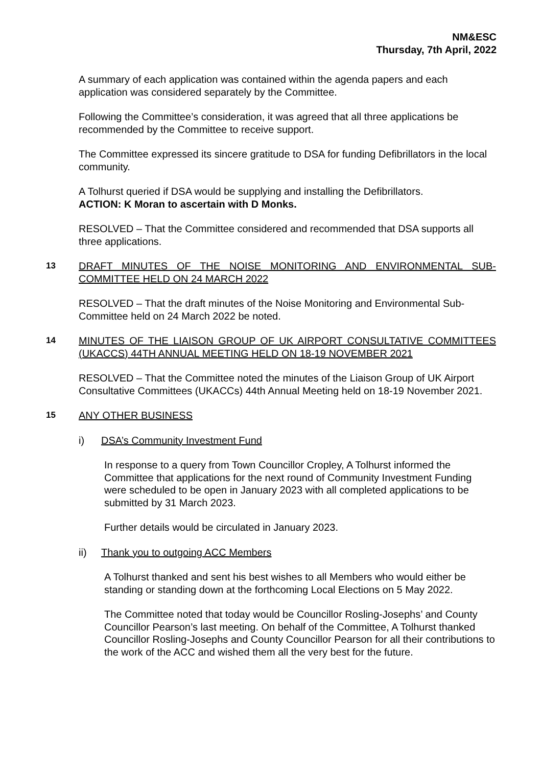NM&ESC
Thursday, 7th April, 2022
A summary of each application was contained within the agenda papers and each application was considered separately by the Committee.
Following the Committee’s consideration, it was agreed that all three applications be recommended by the Committee to receive support.
The Committee expressed its sincere gratitude to DSA for funding Defibrillators in the local community.
A Tolhurst queried if DSA would be supplying and installing the Defibrillators.
ACTION: K Moran to ascertain with D Monks.
RESOLVED – That the Committee considered and recommended that DSA supports all three applications.
13
DRAFT MINUTES OF THE NOISE MONITORING AND ENVIRONMENTAL SUB-COMMITTEE HELD ON 24 MARCH 2022
RESOLVED – That the draft minutes of the Noise Monitoring and Environmental Sub-Committee held on 24 March 2022 be noted.
14
MINUTES OF THE LIAISON GROUP OF UK AIRPORT CONSULTATIVE COMMITTEES (UKACCS) 44TH ANNUAL MEETING HELD ON 18-19 NOVEMBER 2021
RESOLVED – That the Committee noted the minutes of the Liaison Group of UK Airport Consultative Committees (UKACCs) 44th Annual Meeting held on 18-19 November 2021.
15
ANY OTHER BUSINESS
i) DSA’s Community Investment Fund
In response to a query from Town Councillor Cropley, A Tolhurst informed the Committee that applications for the next round of Community Investment Funding were scheduled to be open in January 2023 with all completed applications to be submitted by 31 March 2023.
Further details would be circulated in January 2023.
ii) Thank you to outgoing ACC Members
A Tolhurst thanked and sent his best wishes to all Members who would either be standing or standing down at the forthcoming Local Elections on 5 May 2022.
The Committee noted that today would be Councillor Rosling-Josephs’ and County Councillor Pearson’s last meeting. On behalf of the Committee, A Tolhurst thanked Councillor Rosling-Josephs and County Councillor Pearson for all their contributions to the work of the ACC and wished them all the very best for the future.